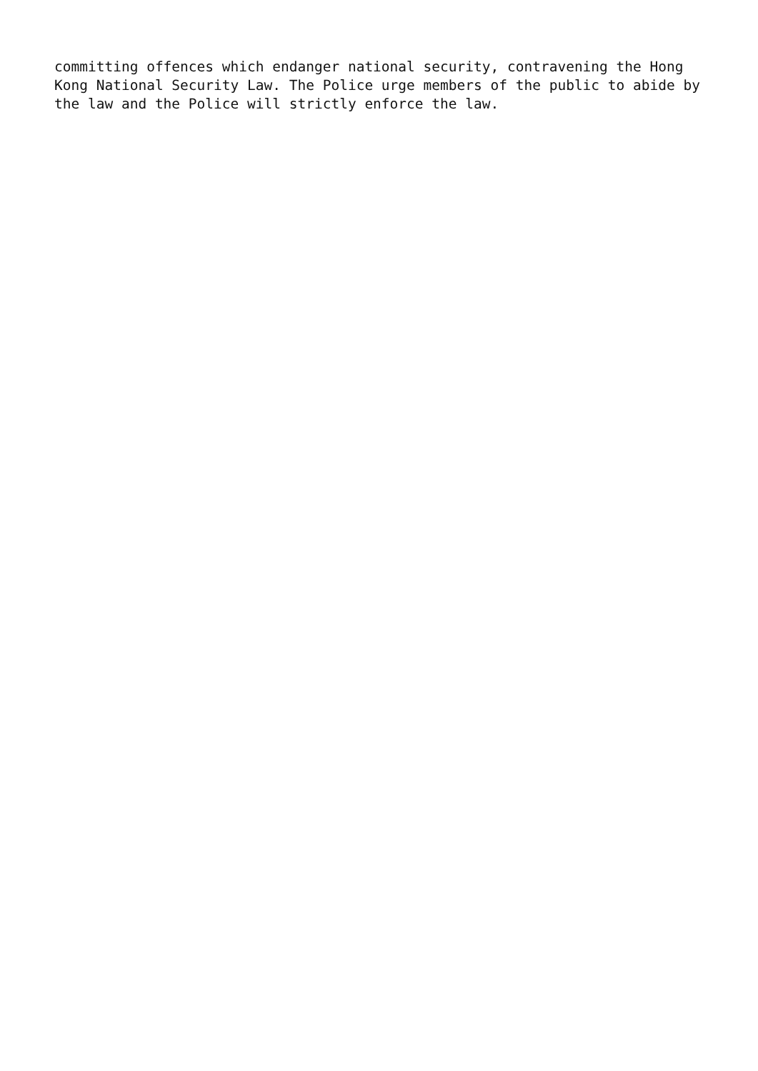committing offences which endanger national security, contravening the Hong Kong National Security Law. The Police urge members of the public to abide by the law and the Police will strictly enforce the law.